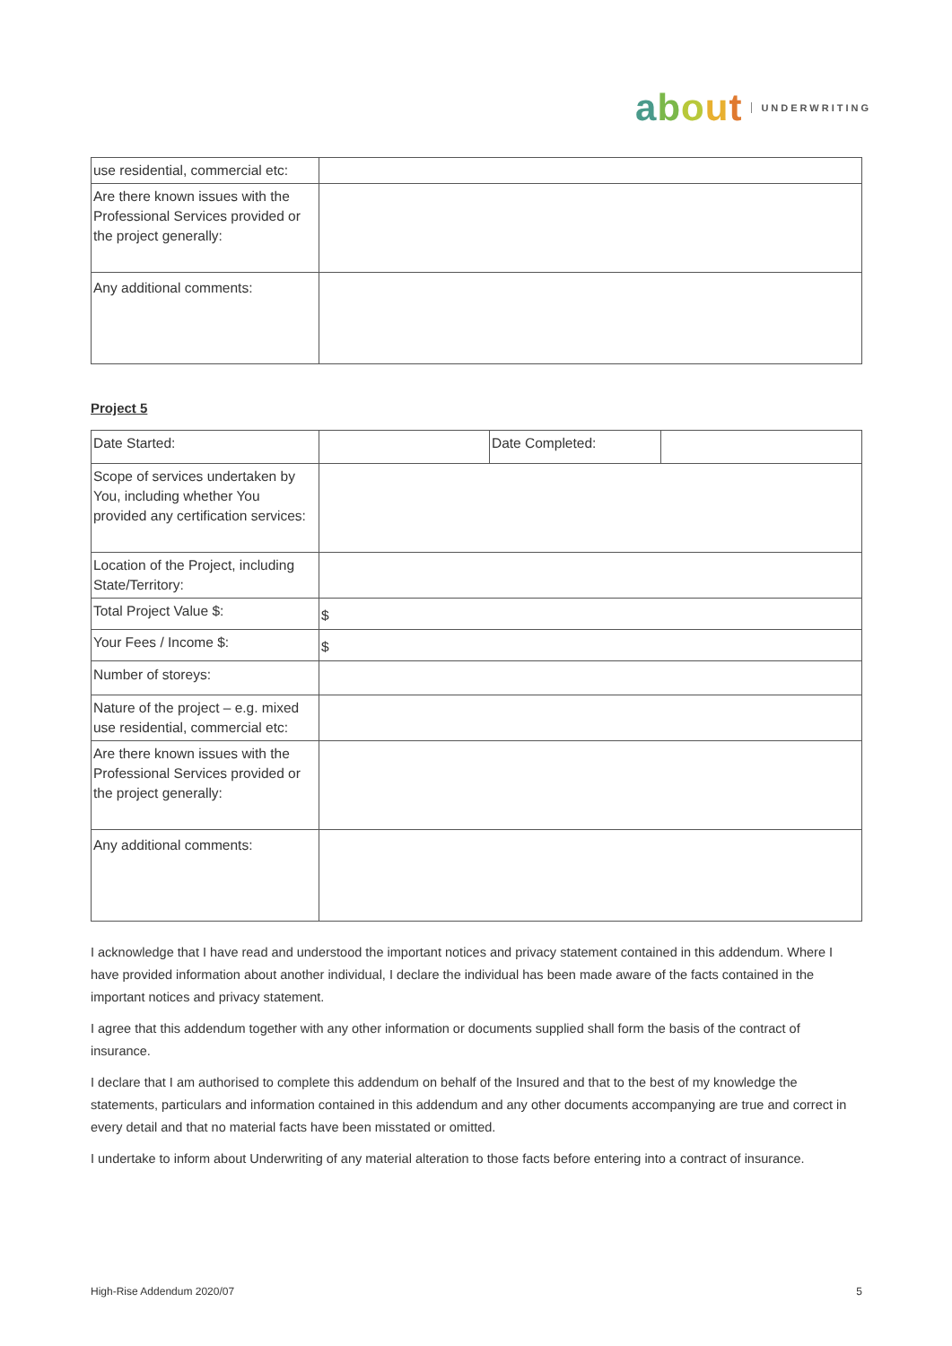about UNDERWRITING
| use residential, commercial etc: | |
| Are there known issues with the Professional Services provided or the project generally: | |
| Any additional comments: | |
Project 5
| Date Started: | | Date Completed: | |
| Scope of services undertaken by You, including whether You provided any certification services: | | | |
| Location of the Project, including State/Territory: | | | |
| Total Project Value $: | $ | | |
| Your Fees / Income $: | $ | | |
| Number of storeys: | | | |
| Nature of the project – e.g. mixed use residential, commercial etc: | | | |
| Are there known issues with the Professional Services provided or the project generally: | | | |
| Any additional comments: | | | |
I acknowledge that I have read and understood the important notices and privacy statement contained in this addendum. Where I have provided information about another individual, I declare the individual has been made aware of the facts contained in the important notices and privacy statement.
I agree that this addendum together with any other information or documents supplied shall form the basis of the contract of insurance.
I declare that I am authorised to complete this addendum on behalf of the Insured and that to the best of my knowledge the statements, particulars and information contained in this addendum and any other documents accompanying are true and correct in every detail and that no material facts have been misstated or omitted.
I undertake to inform about Underwriting of any material alteration to those facts before entering into a contract of insurance.
High-Rise Addendum 2020/07 5